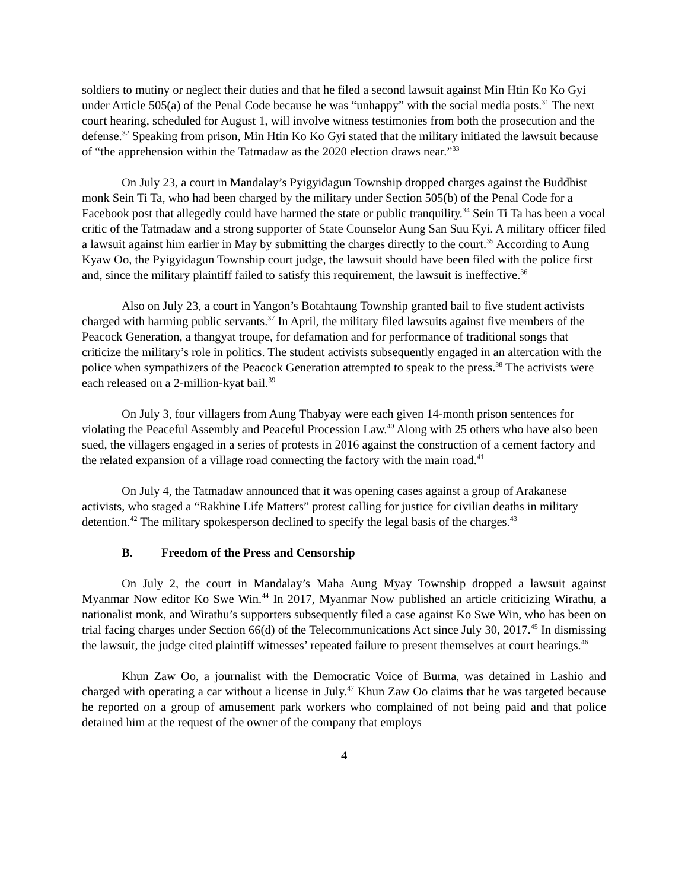soldiers to mutiny or neglect their duties and that he filed a second lawsuit against Min Htin Ko Ko Gyi under Article 505(a) of the Penal Code because he was “unhappy” with the social media posts.<sup>31</sup> The next court hearing, scheduled for August 1, will involve witness testimonies from both the prosecution and the defense.<sup>32</sup> Speaking from prison, Min Htin Ko Ko Gyi stated that the military initiated the lawsuit because of “the apprehension within the Tatmadaw as the 2020 election draws near.”<sup>33</sup>
On July 23, a court in Mandalay’s Pyigyidagun Township dropped charges against the Buddhist monk Sein Ti Ta, who had been charged by the military under Section 505(b) of the Penal Code for a Facebook post that allegedly could have harmed the state or public tranquility.<sup>34</sup> Sein Ti Ta has been a vocal critic of the Tatmadaw and a strong supporter of State Counselor Aung San Suu Kyi. A military officer filed a lawsuit against him earlier in May by submitting the charges directly to the court.<sup>35</sup> According to Aung Kyaw Oo, the Pyigyidagun Township court judge, the lawsuit should have been filed with the police first and, since the military plaintiff failed to satisfy this requirement, the lawsuit is ineffective.<sup>36</sup>
Also on July 23, a court in Yangon’s Botahtaung Township granted bail to five student activists charged with harming public servants.<sup>37</sup> In April, the military filed lawsuits against five members of the Peacock Generation, a thangyat troupe, for defamation and for performance of traditional songs that criticize the military’s role in politics. The student activists subsequently engaged in an altercation with the police when sympathizers of the Peacock Generation attempted to speak to the press.<sup>38</sup> The activists were each released on a 2-million-kyat bail.<sup>39</sup>
On July 3, four villagers from Aung Thabyay were each given 14-month prison sentences for violating the Peaceful Assembly and Peaceful Procession Law.<sup>40</sup> Along with 25 others who have also been sued, the villagers engaged in a series of protests in 2016 against the construction of a cement factory and the related expansion of a village road connecting the factory with the main road.<sup>41</sup>
On July 4, the Tatmadaw announced that it was opening cases against a group of Arakanese activists, who staged a “Rakhine Life Matters” protest calling for justice for civilian deaths in military detention.<sup>42</sup> The military spokesperson declined to specify the legal basis of the charges.<sup>43</sup>
B. Freedom of the Press and Censorship
On July 2, the court in Mandalay’s Maha Aung Myay Township dropped a lawsuit against Myanmar Now editor Ko Swe Win.<sup>44</sup> In 2017, Myanmar Now published an article criticizing Wirathu, a nationalist monk, and Wirathu’s supporters subsequently filed a case against Ko Swe Win, who has been on trial facing charges under Section 66(d) of the Telecommunications Act since July 30, 2017.<sup>45</sup> In dismissing the lawsuit, the judge cited plaintiff witnesses’ repeated failure to present themselves at court hearings.<sup>46</sup>
Khun Zaw Oo, a journalist with the Democratic Voice of Burma, was detained in Lashio and charged with operating a car without a license in July.<sup>47</sup> Khun Zaw Oo claims that he was targeted because he reported on a group of amusement park workers who complained of not being paid and that police detained him at the request of the owner of the company that employs
4